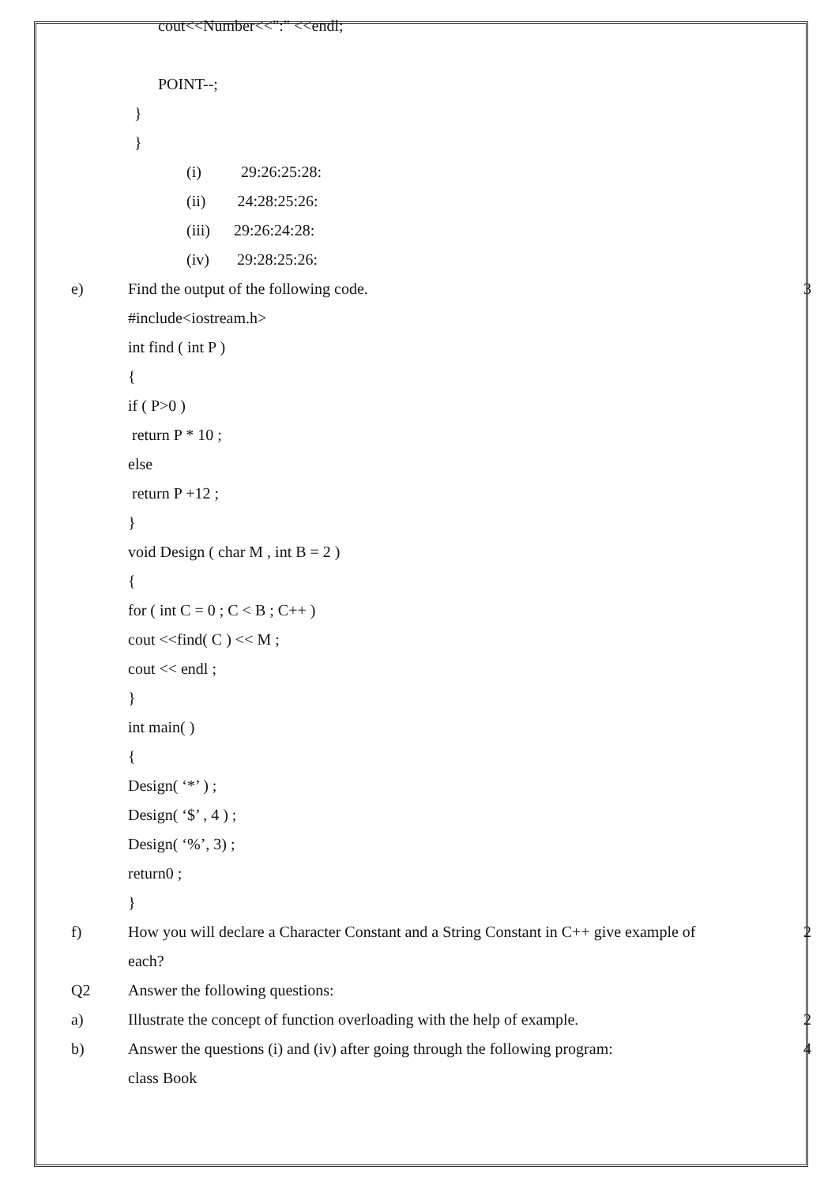cout<<Number<<":" <<endl;
POINT--;
}
}
(i) 29:26:25:28:
(ii) 24:28:25:26:
(iii) 29:26:24:28:
(iv) 29:28:25:26:
e) Find the output of the following code.
3
#include<iostream.h>
int find ( int P )
{
if ( P>0 )
return P * 10 ;
else
return P +12 ;
}
void Design ( char M , int B = 2 )
{
for ( int C = 0 ; C < B ; C++ )
cout <<find( C ) << M ;
cout << endl ;
}
int main( )
{
Design( ‘*’ ) ;
Design( ‘$’ , 4 ) ;
Design( ‘%’, 3) ;
return0 ;
}
f) How you will declare a Character Constant and a String Constant in C++ give example of
2
each?
Q2 Answer the following questions:
a) Illustrate the concept of function overloading with the help of example.
2
b) Answer the questions (i) and (iv) after going through the following program:
4
class Book